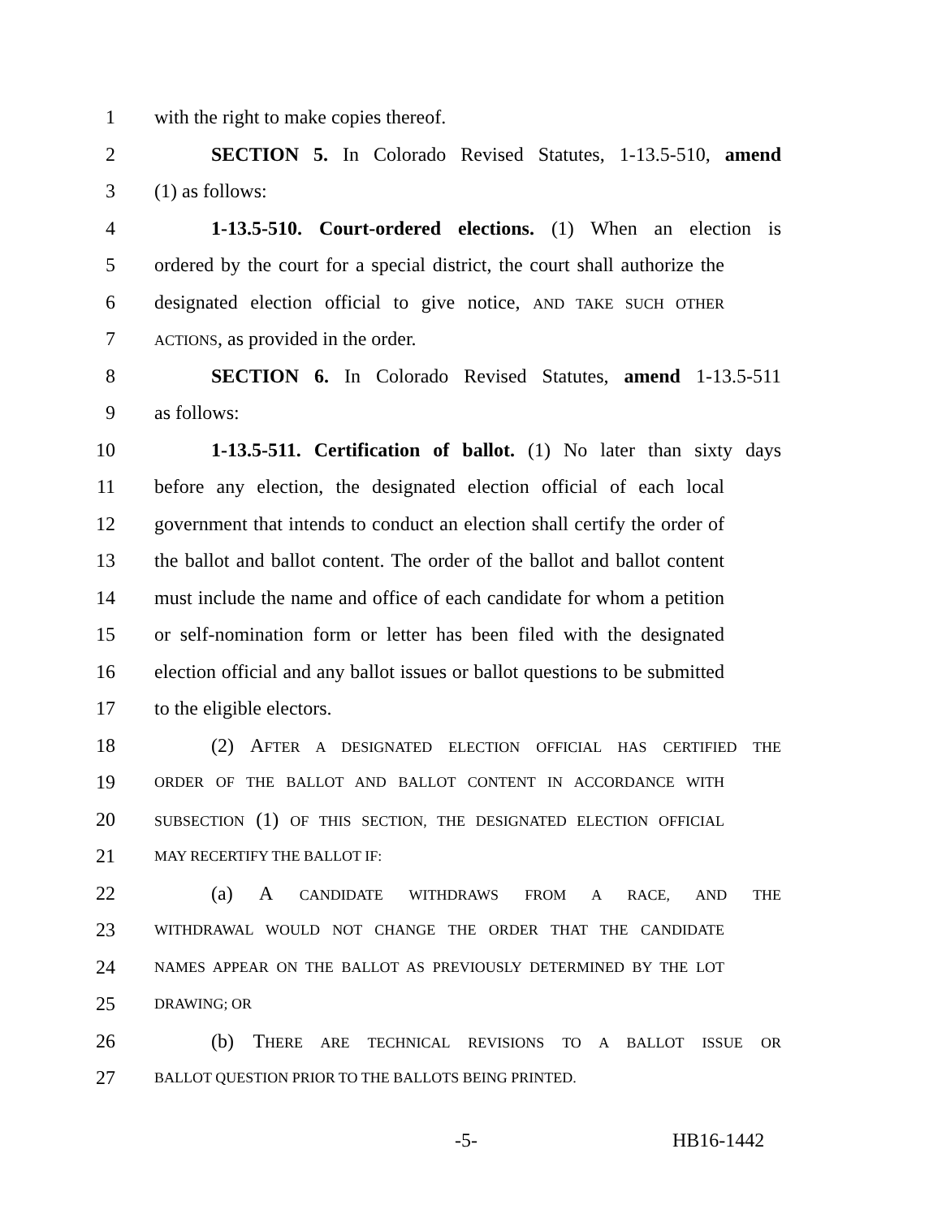1 with the right to make copies thereof.
2 SECTION 5. In Colorado Revised Statutes, 1-13.5-510, amend
3 (1) as follows:
4 1-13.5-510. Court-ordered elections. (1) When an election is
5 ordered by the court for a special district, the court shall authorize the
6 designated election official to give notice, AND TAKE SUCH OTHER
7 ACTIONS, as provided in the order.
8 SECTION 6. In Colorado Revised Statutes, amend 1-13.5-511
9 as follows:
10 1-13.5-511. Certification of ballot. (1) No later than sixty days
11 before any election, the designated election official of each local
12 government that intends to conduct an election shall certify the order of
13 the ballot and ballot content. The order of the ballot and ballot content
14 must include the name and office of each candidate for whom a petition
15 or self-nomination form or letter has been filed with the designated
16 election official and any ballot issues or ballot questions to be submitted
17 to the eligible electors.
18 (2) AFTER A DESIGNATED ELECTION OFFICIAL HAS CERTIFIED THE
19 ORDER OF THE BALLOT AND BALLOT CONTENT IN ACCORDANCE WITH
20 SUBSECTION (1) OF THIS SECTION, THE DESIGNATED ELECTION OFFICIAL
21 MAY RECERTIFY THE BALLOT IF:
22 (a) A CANDIDATE WITHDRAWS FROM A RACE, AND THE
23 WITHDRAWAL WOULD NOT CHANGE THE ORDER THAT THE CANDIDATE
24 NAMES APPEAR ON THE BALLOT AS PREVIOUSLY DETERMINED BY THE LOT
25 DRAWING; OR
26 (b) THERE ARE TECHNICAL REVISIONS TO A BALLOT ISSUE OR
27 BALLOT QUESTION PRIOR TO THE BALLOTS BEING PRINTED.
-5- HB16-1442